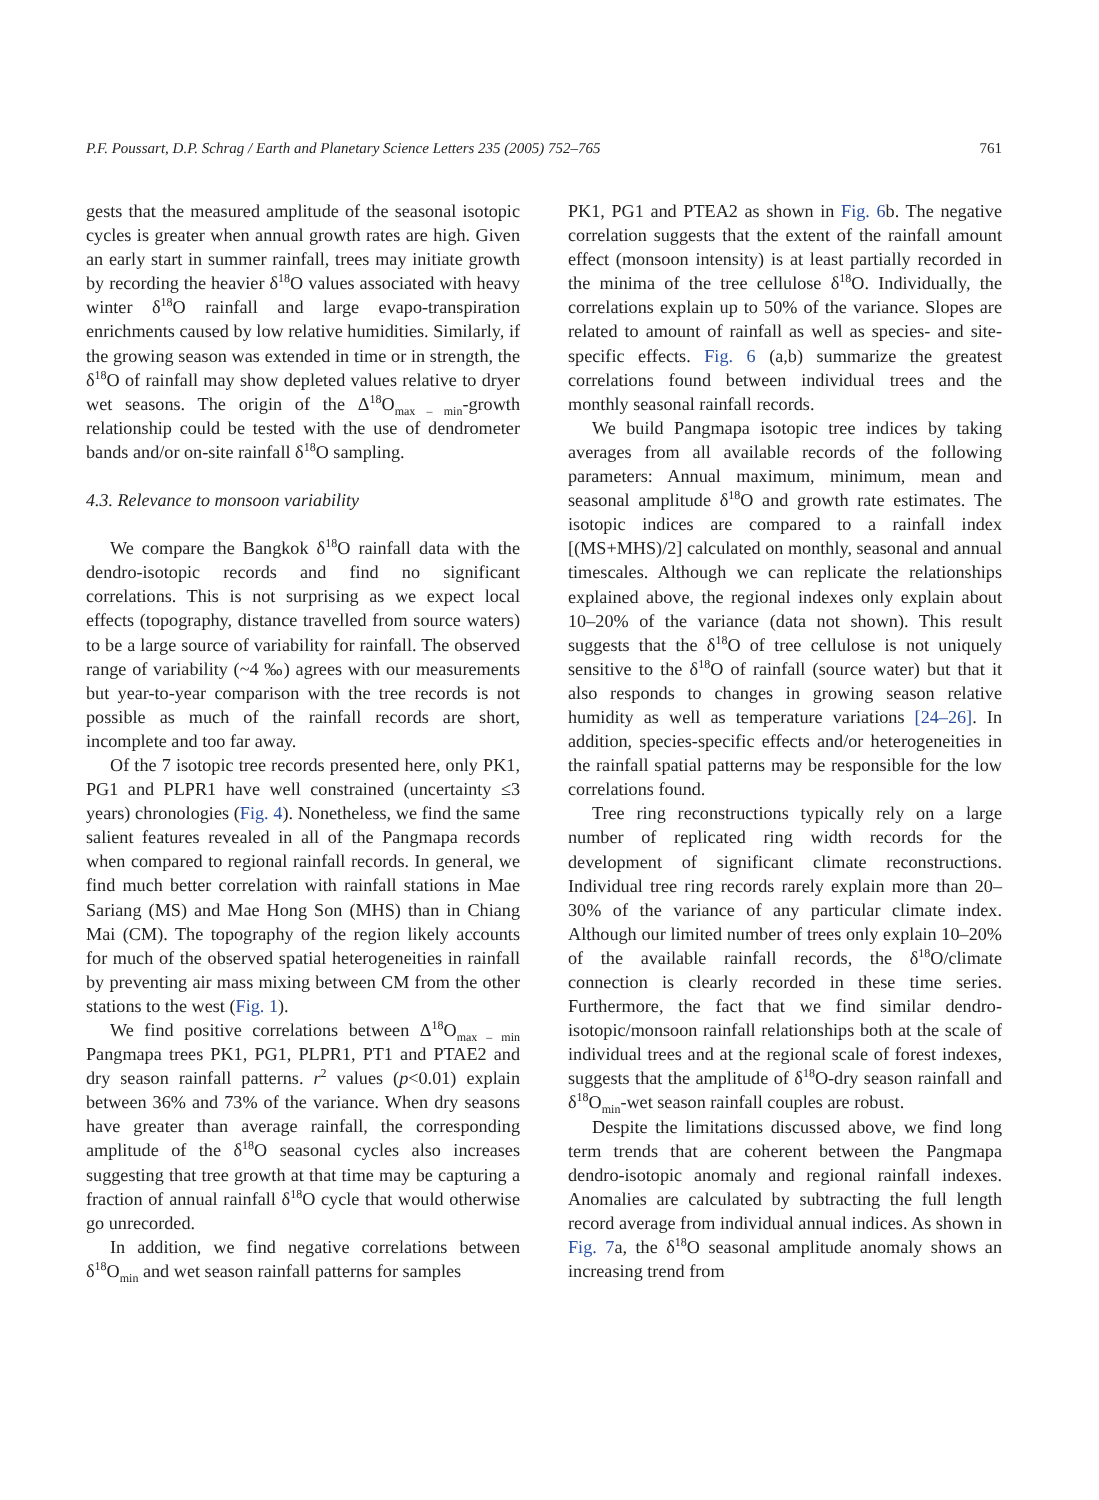P.F. Poussart, D.P. Schrag / Earth and Planetary Science Letters 235 (2005) 752–765 761
gests that the measured amplitude of the seasonal isotopic cycles is greater when annual growth rates are high. Given an early start in summer rainfall, trees may initiate growth by recording the heavier δ<sup>18</sup>O values associated with heavy winter δ<sup>18</sup>O rainfall and large evapo-transpiration enrichments caused by low relative humidities. Similarly, if the growing season was extended in time or in strength, the δ<sup>18</sup>O of rainfall may show depleted values relative to dryer wet seasons. The origin of the Δ<sup>18</sup>O<sub>max – min</sub>-growth relationship could be tested with the use of dendrometer bands and/or on-site rainfall δ<sup>18</sup>O sampling.
4.3. Relevance to monsoon variability
We compare the Bangkok δ<sup>18</sup>O rainfall data with the dendro-isotopic records and find no significant correlations. This is not surprising as we expect local effects (topography, distance travelled from source waters) to be a large source of variability for rainfall. The observed range of variability (~4 ‰) agrees with our measurements but year-to-year comparison with the tree records is not possible as much of the rainfall records are short, incomplete and too far away.
Of the 7 isotopic tree records presented here, only PK1, PG1 and PLPR1 have well constrained (uncertainty ≤3 years) chronologies (Fig. 4). Nonetheless, we find the same salient features revealed in all of the Pangmapa records when compared to regional rainfall records. In general, we find much better correlation with rainfall stations in Mae Sariang (MS) and Mae Hong Son (MHS) than in Chiang Mai (CM). The topography of the region likely accounts for much of the observed spatial heterogeneities in rainfall by preventing air mass mixing between CM from the other stations to the west (Fig. 1).
We find positive correlations between Δ<sup>18</sup>O<sub>max – min</sub> Pangmapa trees PK1, PG1, PLPR1, PT1 and PTAE2 and dry season rainfall patterns. r<sup>2</sup> values (p<0.01) explain between 36% and 73% of the variance. When dry seasons have greater than average rainfall, the corresponding amplitude of the δ<sup>18</sup>O seasonal cycles also increases suggesting that tree growth at that time may be capturing a fraction of annual rainfall δ<sup>18</sup>O cycle that would otherwise go unrecorded.
In addition, we find negative correlations between δ<sup>18</sup>O<sub>min</sub> and wet season rainfall patterns for samples
PK1, PG1 and PTEA2 as shown in Fig. 6b. The negative correlation suggests that the extent of the rainfall amount effect (monsoon intensity) is at least partially recorded in the minima of the tree cellulose δ<sup>18</sup>O. Individually, the correlations explain up to 50% of the variance. Slopes are related to amount of rainfall as well as species- and site-specific effects. Fig. 6 (a,b) summarize the greatest correlations found between individual trees and the monthly seasonal rainfall records.
We build Pangmapa isotopic tree indices by taking averages from all available records of the following parameters: Annual maximum, minimum, mean and seasonal amplitude δ<sup>18</sup>O and growth rate estimates. The isotopic indices are compared to a rainfall index [(MS+MHS)/2] calculated on monthly, seasonal and annual timescales. Although we can replicate the relationships explained above, the regional indexes only explain about 10–20% of the variance (data not shown). This result suggests that the δ<sup>18</sup>O of tree cellulose is not uniquely sensitive to the δ<sup>18</sup>O of rainfall (source water) but that it also responds to changes in growing season relative humidity as well as temperature variations [24–26]. In addition, species-specific effects and/or heterogeneities in the rainfall spatial patterns may be responsible for the low correlations found.
Tree ring reconstructions typically rely on a large number of replicated ring width records for the development of significant climate reconstructions. Individual tree ring records rarely explain more than 20–30% of the variance of any particular climate index. Although our limited number of trees only explain 10–20% of the available rainfall records, the δ<sup>18</sup>O/climate connection is clearly recorded in these time series. Furthermore, the fact that we find similar dendro-isotopic/monsoon rainfall relationships both at the scale of individual trees and at the regional scale of forest indexes, suggests that the amplitude of δ<sup>18</sup>O-dry season rainfall and δ<sup>18</sup>O<sub>min</sub>-wet season rainfall couples are robust.
Despite the limitations discussed above, we find long term trends that are coherent between the Pangmapa dendro-isotopic anomaly and regional rainfall indexes. Anomalies are calculated by subtracting the full length record average from individual annual indices. As shown in Fig. 7a, the δ<sup>18</sup>O seasonal amplitude anomaly shows an increasing trend from